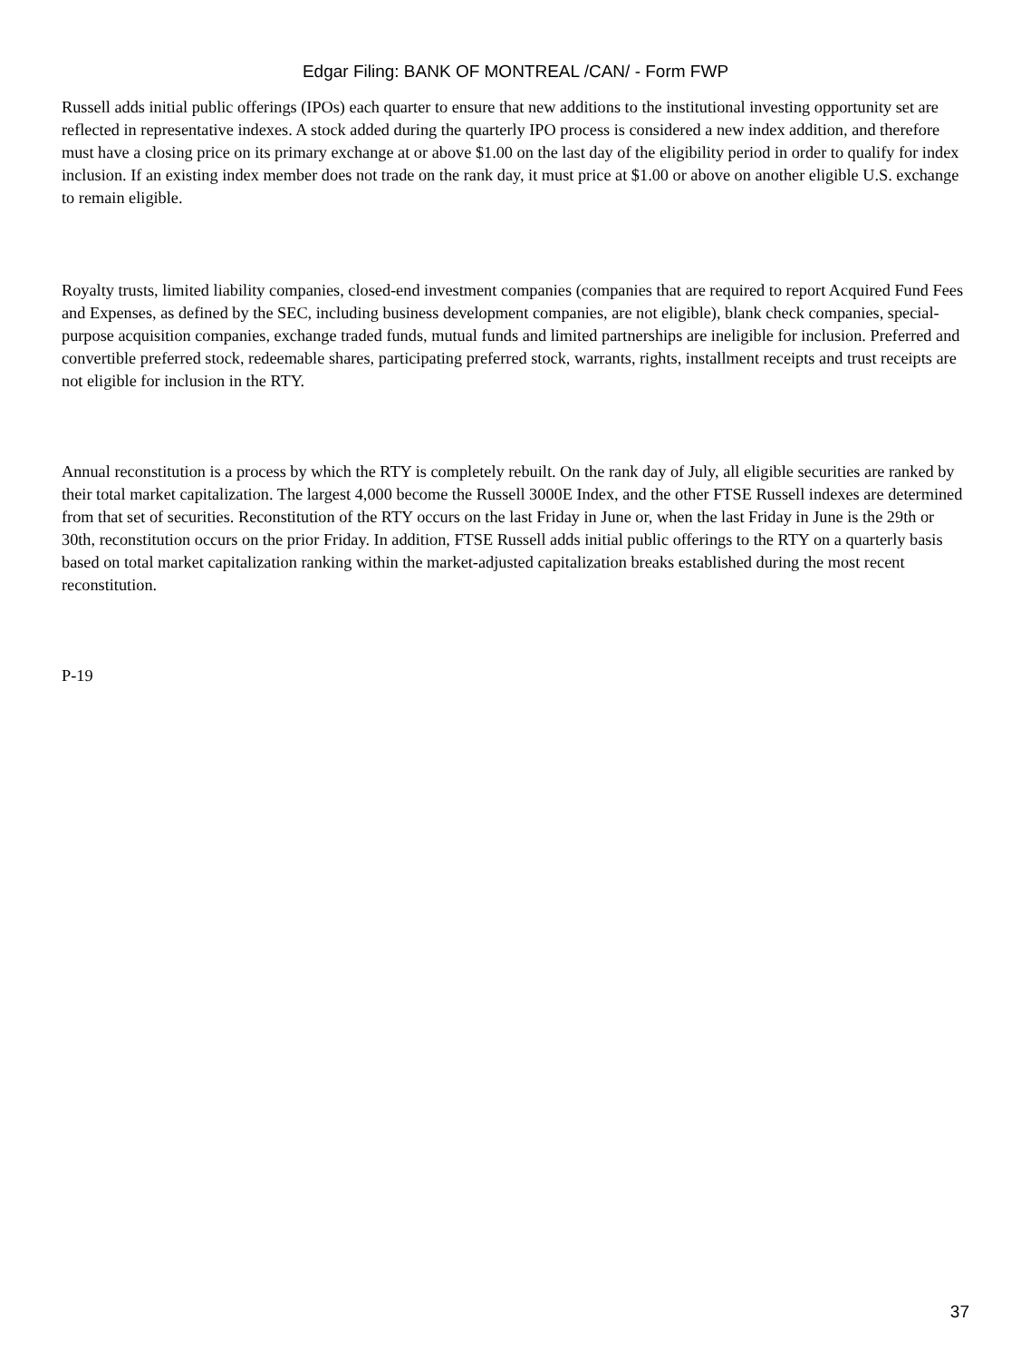Edgar Filing: BANK OF MONTREAL /CAN/ - Form FWP
Russell adds initial public offerings (IPOs) each quarter to ensure that new additions to the institutional investing opportunity set are reflected in representative indexes. A stock added during the quarterly IPO process is considered a new index addition, and therefore must have a closing price on its primary exchange at or above $1.00 on the last day of the eligibility period in order to qualify for index inclusion. If an existing index member does not trade on the rank day, it must price at $1.00 or above on another eligible U.S. exchange to remain eligible.
Royalty trusts, limited liability companies, closed-end investment companies (companies that are required to report Acquired Fund Fees and Expenses, as defined by the SEC, including business development companies, are not eligible), blank check companies, special-purpose acquisition companies, exchange traded funds, mutual funds and limited partnerships are ineligible for inclusion. Preferred and convertible preferred stock, redeemable shares, participating preferred stock, warrants, rights, installment receipts and trust receipts are not eligible for inclusion in the RTY.
Annual reconstitution is a process by which the RTY is completely rebuilt. On the rank day of July, all eligible securities are ranked by their total market capitalization. The largest 4,000 become the Russell 3000E Index, and the other FTSE Russell indexes are determined from that set of securities. Reconstitution of the RTY occurs on the last Friday in June or, when the last Friday in June is the 29th or 30th, reconstitution occurs on the prior Friday. In addition, FTSE Russell adds initial public offerings to the RTY on a quarterly basis based on total market capitalization ranking within the market-adjusted capitalization breaks established during the most recent reconstitution.
P-19
37